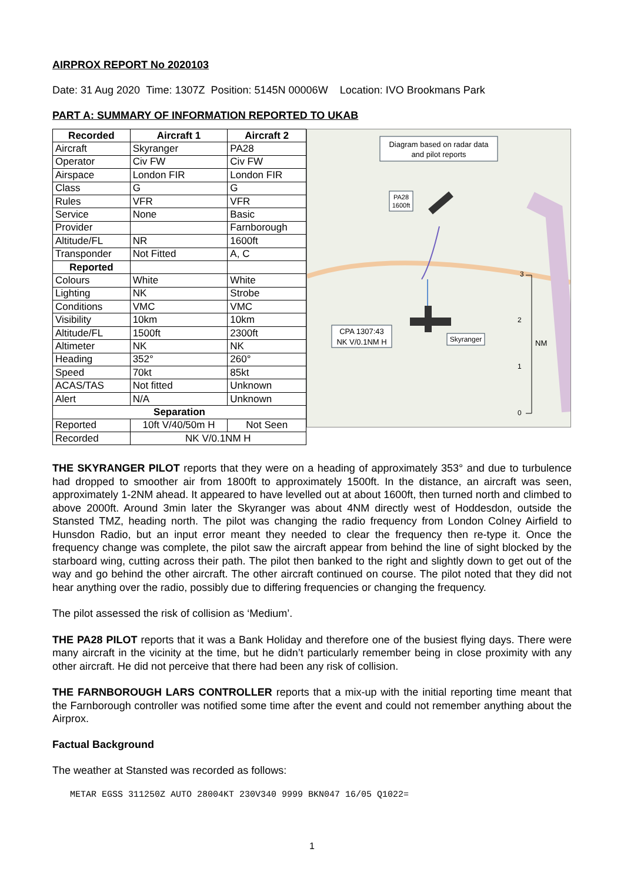AIRPROX REPORT No 2020103
Date: 31 Aug 2020 Time: 1307Z Position: 5145N 00006W Location: IVO Brookmans Park
PART A: SUMMARY OF INFORMATION REPORTED TO UKAB
| Recorded | Aircraft 1 | Aircraft 2 |
| --- | --- | --- |
| Aircraft | Skyranger | PA28 |
| Operator | Civ FW | Civ FW |
| Airspace | London FIR | London FIR |
| Class | G | G |
| Rules | VFR | VFR |
| Service | None | Basic |
| Provider | | Farnborough |
| Altitude/FL | NR | 1600ft |
| Transponder | Not Fitted | A, C |
| Reported | | |
| Colours | White | White |
| Lighting | NK | Strobe |
| Conditions | VMC | VMC |
| Visibility | 10km | 10km |
| Altitude/FL | 1500ft | 2300ft |
| Altimeter | NK | NK |
| Heading | 352° | 260° |
| Speed | 70kt | 85kt |
| ACAS/TAS | Not fitted | Unknown |
| Alert | N/A | Unknown |
| Separation | | |
| Reported | 10ft V/40/50m H | Not Seen |
| Recorded | NK V/0.1NM H | |
Diagram based on radar data
and pilot reports
PA28
1600ft
CPA 1307:43
NK V/0.1NM H
Skyranger
3
2
NM
1
0
THE SKYRANGER PILOT reports that they were on a heading of approximately 353° and due to turbulence had dropped to smoother air from 1800ft to approximately 1500ft. In the distance, an aircraft was seen, approximately 1-2NM ahead. It appeared to have levelled out at about 1600ft, then turned north and climbed to above 2000ft. Around 3min later the Skyranger was about 4NM directly west of Hoddesdon, outside the Stansted TMZ, heading north. The pilot was changing the radio frequency from London Colney Airfield to Hunsdon Radio, but an input error meant they needed to clear the frequency then re-type it. Once the frequency change was complete, the pilot saw the aircraft appear from behind the line of sight blocked by the starboard wing, cutting across their path. The pilot then banked to the right and slightly down to get out of the way and go behind the other aircraft. The other aircraft continued on course. The pilot noted that they did not hear anything over the radio, possibly due to differing frequencies or changing the frequency.
The pilot assessed the risk of collision as ‘Medium’.
THE PA28 PILOT reports that it was a Bank Holiday and therefore one of the busiest flying days. There were many aircraft in the vicinity at the time, but he didn’t particularly remember being in close proximity with any other aircraft. He did not perceive that there had been any risk of collision.
THE FARNBOROUGH LARS CONTROLLER reports that a mix-up with the initial reporting time meant that the Farnborough controller was notified some time after the event and could not remember anything about the Airprox.
Factual Background
The weather at Stansted was recorded as follows:
METAR EGSS 311250Z AUTO 28004KT 230V340 9999 BKN047 16/05 Q1022=
1